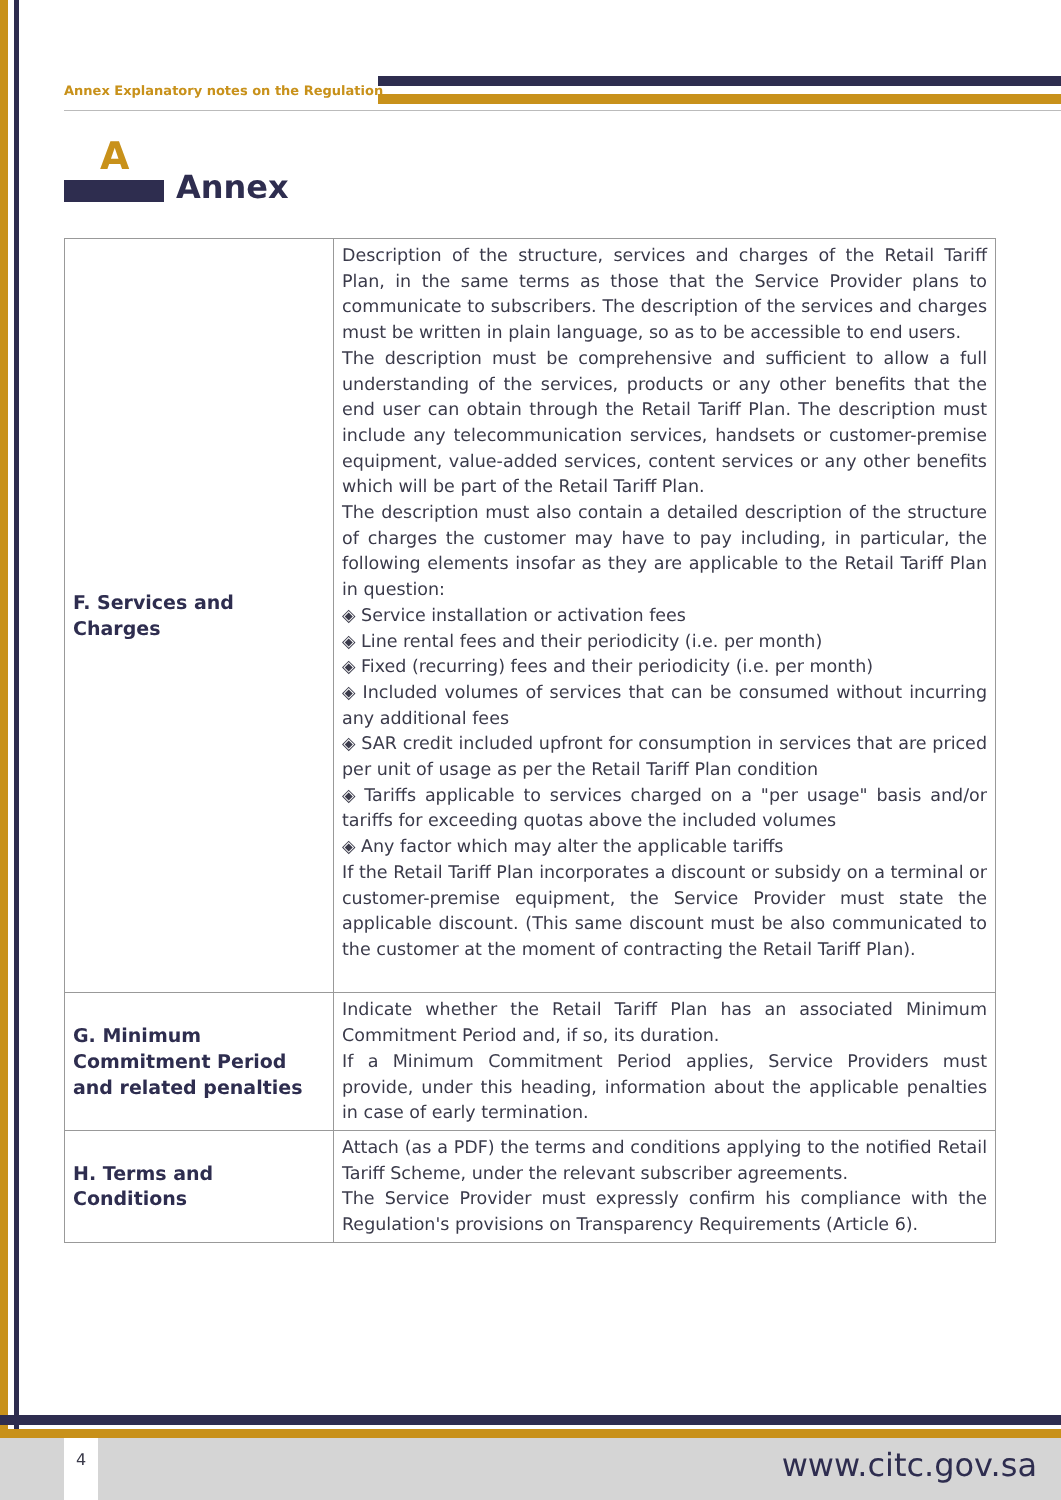Annex Explanatory notes on the Regulation
A
Annex
| F. Services and Charges | Description of the structure, services and charges of the Retail Tariff Plan, in the same terms as those that the Service Provider plans to communicate to subscribers. The description of the services and charges must be written in plain language, so as to be accessible to end users. The description must be comprehensive and sufficient to allow a full understanding of the services, products or any other benefits that the end user can obtain through the Retail Tariff Plan. The description must include any telecommunication services, handsets or customer-premise equipment, value-added services, content services or any other benefits which will be part of the Retail Tariff Plan. The description must also contain a detailed description of the structure of charges the customer may have to pay including, in particular, the following elements insofar as they are applicable to the Retail Tariff Plan in question: ◈ Service installation or activation fees ◈ Line rental fees and their periodicity (i.e. per month) ◈ Fixed (recurring) fees and their periodicity (i.e. per month) ◈ Included volumes of services that can be consumed without incurring any additional fees ◈ SAR credit included upfront for consumption in services that are priced per unit of usage as per the Retail Tariff Plan condition ◈ Tariffs applicable to services charged on a "per usage" basis and/or tariffs for exceeding quotas above the included volumes ◈ Any factor which may alter the applicable tariffs If the Retail Tariff Plan incorporates a discount or subsidy on a terminal or customer-premise equipment, the Service Provider must state the applicable discount. (This same discount must be also communicated to the customer at the moment of contracting the Retail Tariff Plan). |
| G. Minimum Commitment Period and related penalties | Indicate whether the Retail Tariff Plan has an associated Minimum Commitment Period and, if so, its duration. If a Minimum Commitment Period applies, Service Providers must provide, under this heading, information about the applicable penalties in case of early termination. |
| H. Terms and Conditions | Attach (as a PDF) the terms and conditions applying to the notified Retail Tariff Scheme, under the relevant subscriber agreements. The Service Provider must expressly confirm his compliance with the Regulation's provisions on Transparency Requirements (Article 6). |
4 www.citc.gov.sa